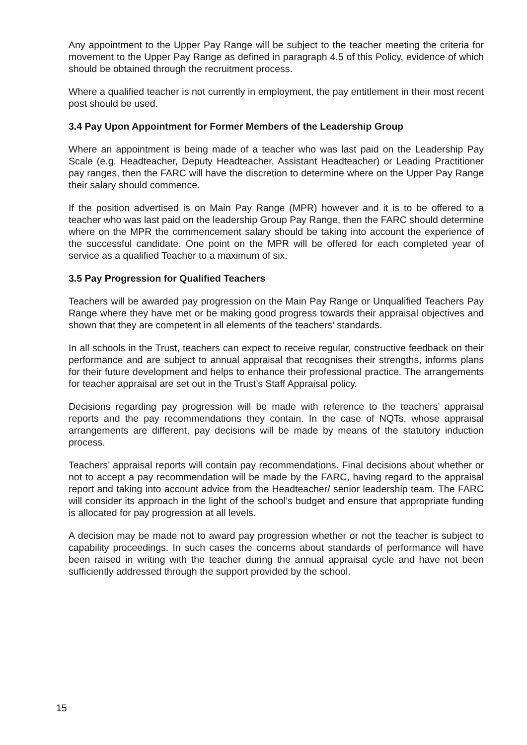Any appointment to the Upper Pay Range will be subject to the teacher meeting the criteria for movement to the Upper Pay Range as defined in paragraph 4.5 of this Policy, evidence of which should be obtained through the recruitment process.
Where a qualified teacher is not currently in employment, the pay entitlement in their most recent post should be used.
3.4 Pay Upon Appointment for Former Members of the Leadership Group
Where an appointment is being made of a teacher who was last paid on the Leadership Pay Scale (e.g. Headteacher, Deputy Headteacher, Assistant Headteacher) or Leading Practitioner pay ranges, then the FARC will have the discretion to determine where on the Upper Pay Range their salary should commence.
If the position advertised is on Main Pay Range (MPR) however and it is to be offered to a teacher who was last paid on the leadership Group Pay Range, then the FARC should determine where on the MPR the commencement salary should be taking into account the experience of the successful candidate. One point on the MPR will be offered for each completed year of service as a qualified Teacher to a maximum of six.
3.5 Pay Progression for Qualified Teachers
Teachers will be awarded pay progression on the Main Pay Range or Unqualified Teachers Pay Range where they have met or be making good progress towards their appraisal objectives and shown that they are competent in all elements of the teachers’ standards.
In all schools in the Trust, teachers can expect to receive regular, constructive feedback on their performance and are subject to annual appraisal that recognises their strengths, informs plans for their future development and helps to enhance their professional practice. The arrangements for teacher appraisal are set out in the Trust’s Staff Appraisal policy.
Decisions regarding pay progression will be made with reference to the teachers’ appraisal reports and the pay recommendations they contain. In the case of NQTs, whose appraisal arrangements are different, pay decisions will be made by means of the statutory induction process.
Teachers’ appraisal reports will contain pay recommendations. Final decisions about whether or not to accept a pay recommendation will be made by the FARC, having regard to the appraisal report and taking into account advice from the Headteacher/ senior leadership team. The FARC will consider its approach in the light of the school’s budget and ensure that appropriate funding is allocated for pay progression at all levels.
A decision may be made not to award pay progression whether or not the teacher is subject to capability proceedings. In such cases the concerns about standards of performance will have been raised in writing with the teacher during the annual appraisal cycle and have not been sufficiently addressed through the support provided by the school.
15